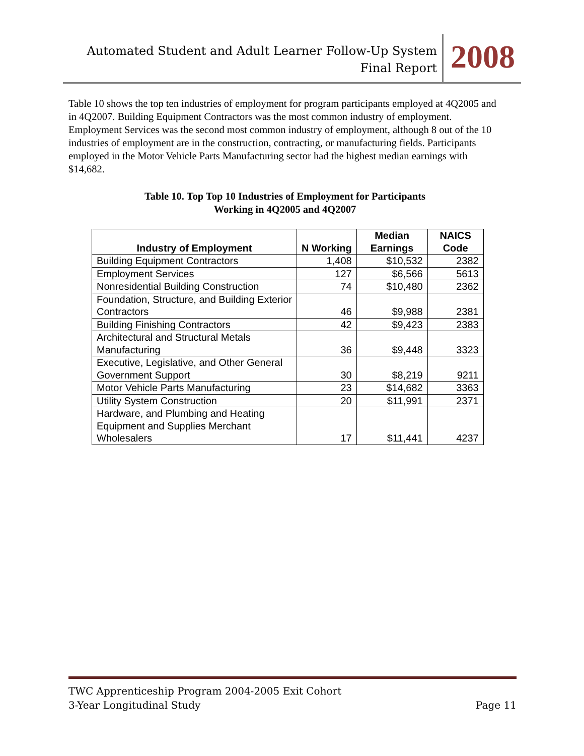Automated Student and Adult Learner Follow-Up System
Final Report
2008
Table 10 shows the top ten industries of employment for program participants employed at 4Q2005 and in 4Q2007. Building Equipment Contractors was the most common industry of employment. Employment Services was the second most common industry of employment, although 8 out of the 10 industries of employment are in the construction, contracting, or manufacturing fields. Participants employed in the Motor Vehicle Parts Manufacturing sector had the highest median earnings with $14,682.
Table 10. Top Top 10 Industries of Employment for Participants
Working in 4Q2005 and 4Q2007
| Industry of Employment | N Working | Median Earnings | NAICS Code |
| --- | --- | --- | --- |
| Building Equipment Contractors | 1,408 | $10,532 | 2382 |
| Employment Services | 127 | $6,566 | 5613 |
| Nonresidential Building Construction | 74 | $10,480 | 2362 |
| Foundation, Structure, and Building Exterior Contractors | 46 | $9,988 | 2381 |
| Building Finishing Contractors | 42 | $9,423 | 2383 |
| Architectural and Structural Metals Manufacturing | 36 | $9,448 | 3323 |
| Executive, Legislative, and Other General Government Support | 30 | $8,219 | 9211 |
| Motor Vehicle Parts Manufacturing | 23 | $14,682 | 3363 |
| Utility System Construction | 20 | $11,991 | 2371 |
| Hardware, and Plumbing and Heating Equipment and Supplies Merchant Wholesalers | 17 | $11,441 | 4237 |
TWC Apprenticeship Program 2004-2005 Exit Cohort
3-Year Longitudinal Study Page 11